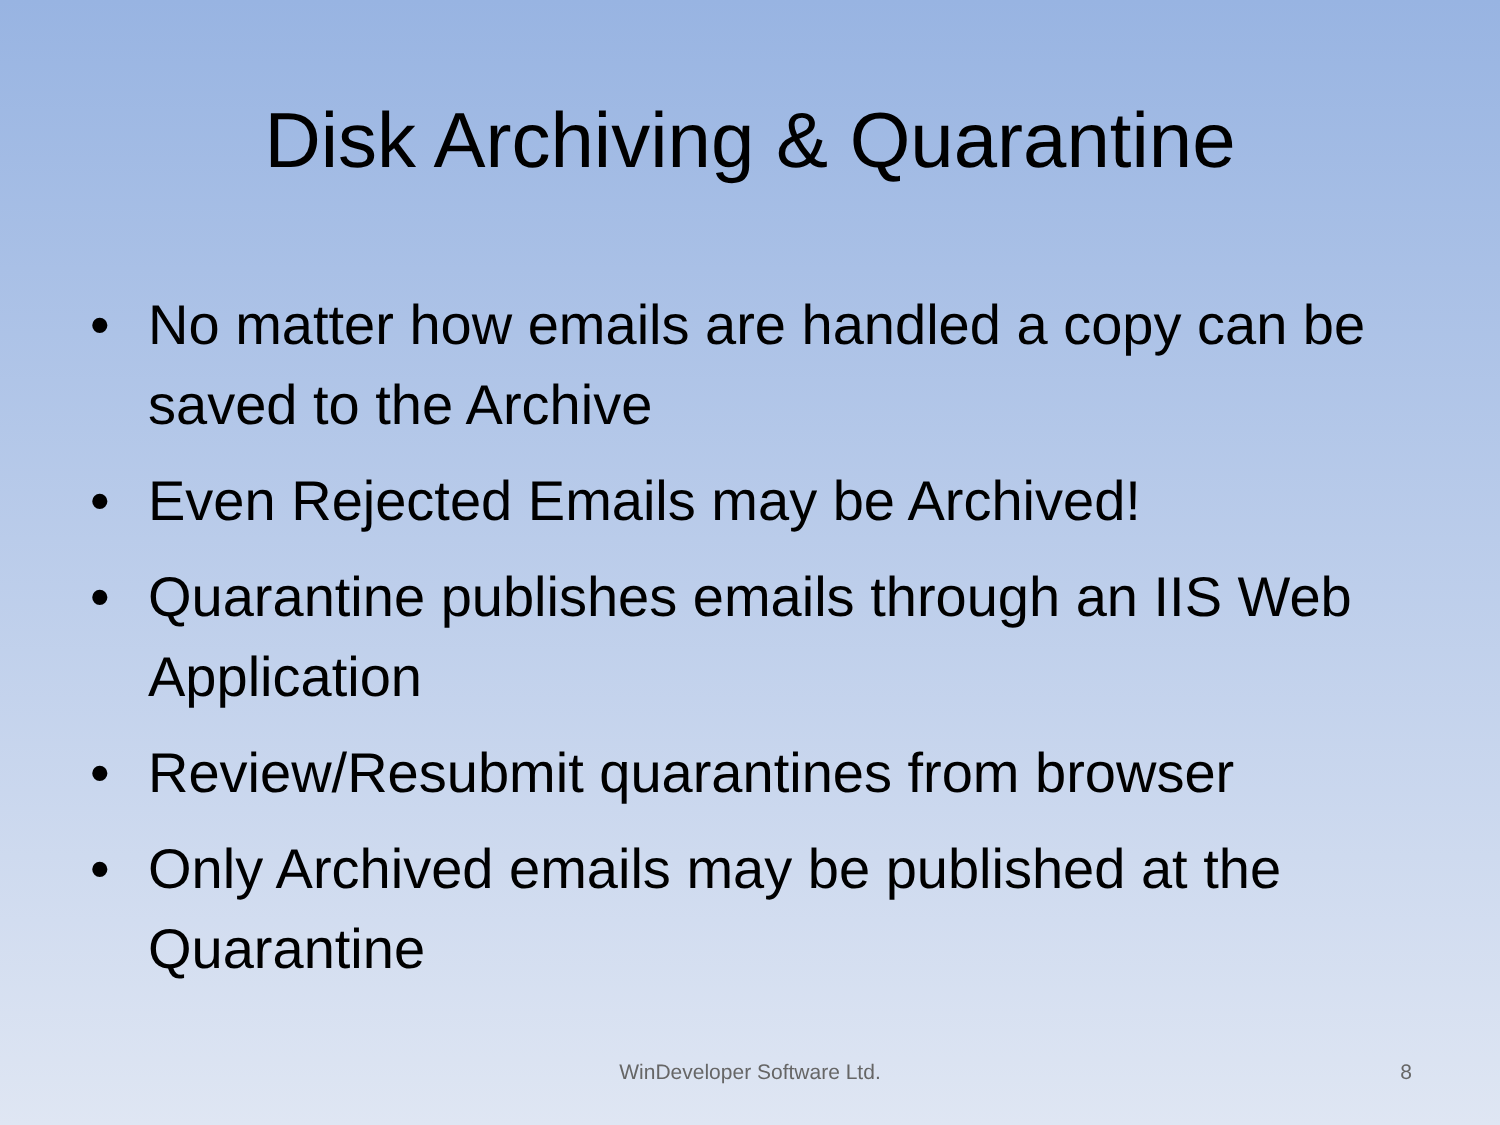Disk Archiving & Quarantine
• No matter how emails are handled a copy can be saved to the Archive
• Even Rejected Emails may be Archived!
• Quarantine publishes emails through an IIS Web Application
• Review/Resubmit quarantines from browser
• Only Archived emails may be published at the Quarantine
WinDeveloper Software Ltd.
8